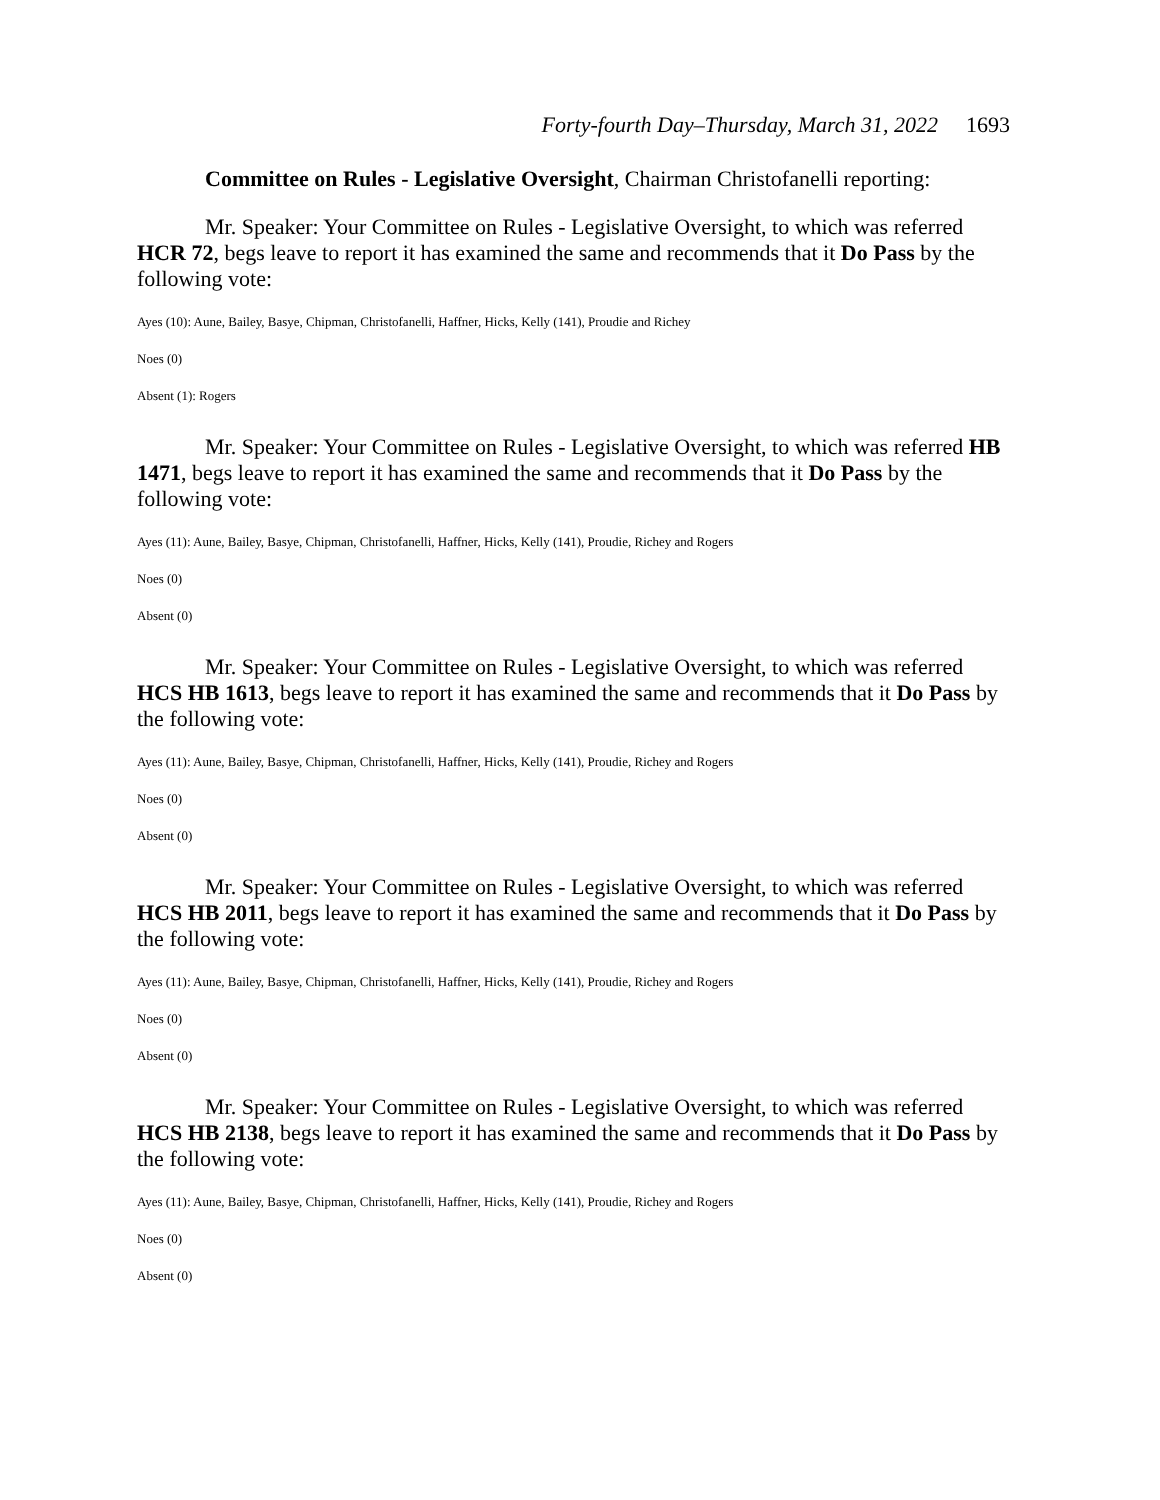Forty-fourth Day–Thursday, March 31, 2022 1693
Committee on Rules - Legislative Oversight, Chairman Christofanelli reporting:
Mr. Speaker: Your Committee on Rules - Legislative Oversight, to which was referred HCR 72, begs leave to report it has examined the same and recommends that it Do Pass by the following vote:
Ayes (10): Aune, Bailey, Basye, Chipman, Christofanelli, Haffner, Hicks, Kelly (141), Proudie and Richey
Noes (0)
Absent (1): Rogers
Mr. Speaker: Your Committee on Rules - Legislative Oversight, to which was referred HB 1471, begs leave to report it has examined the same and recommends that it Do Pass by the following vote:
Ayes (11): Aune, Bailey, Basye, Chipman, Christofanelli, Haffner, Hicks, Kelly (141), Proudie, Richey and Rogers
Noes (0)
Absent (0)
Mr. Speaker: Your Committee on Rules - Legislative Oversight, to which was referred HCS HB 1613, begs leave to report it has examined the same and recommends that it Do Pass by the following vote:
Ayes (11): Aune, Bailey, Basye, Chipman, Christofanelli, Haffner, Hicks, Kelly (141), Proudie, Richey and Rogers
Noes (0)
Absent (0)
Mr. Speaker: Your Committee on Rules - Legislative Oversight, to which was referred HCS HB 2011, begs leave to report it has examined the same and recommends that it Do Pass by the following vote:
Ayes (11): Aune, Bailey, Basye, Chipman, Christofanelli, Haffner, Hicks, Kelly (141), Proudie, Richey and Rogers
Noes (0)
Absent (0)
Mr. Speaker: Your Committee on Rules - Legislative Oversight, to which was referred HCS HB 2138, begs leave to report it has examined the same and recommends that it Do Pass by the following vote:
Ayes (11): Aune, Bailey, Basye, Chipman, Christofanelli, Haffner, Hicks, Kelly (141), Proudie, Richey and Rogers
Noes (0)
Absent (0)